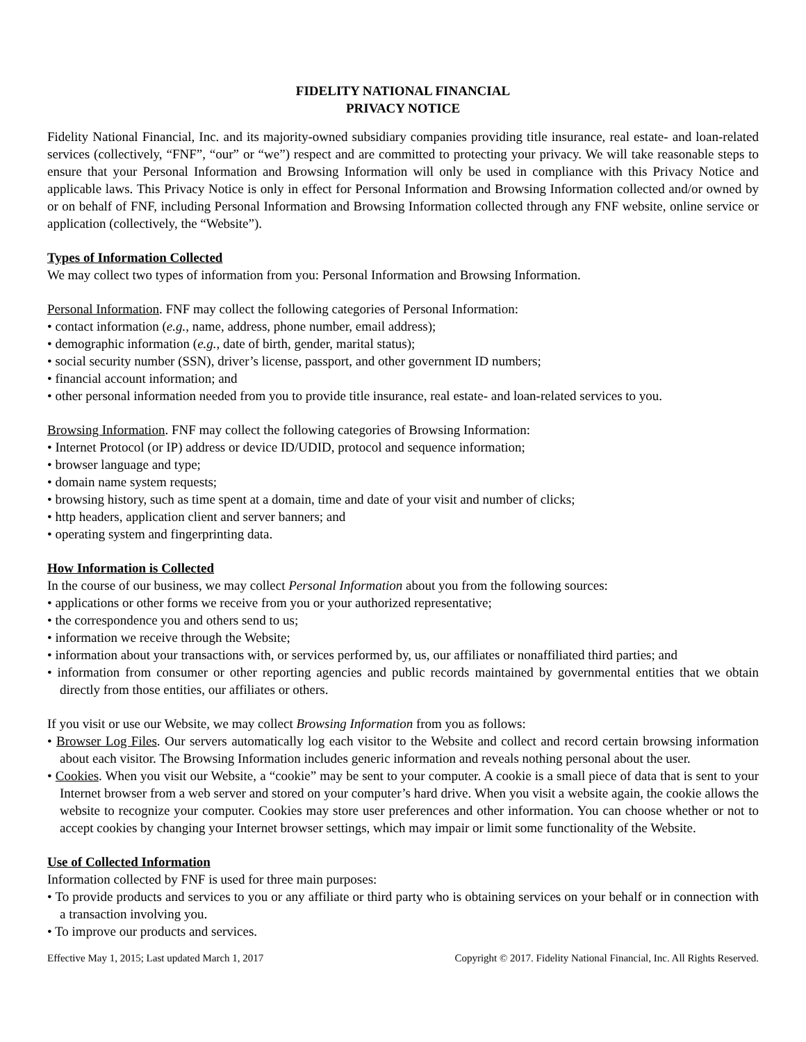FIDELITY NATIONAL FINANCIAL
PRIVACY NOTICE
Fidelity National Financial, Inc. and its majority-owned subsidiary companies providing title insurance, real estate- and loan-related services (collectively, “FNF”, “our” or “we”) respect and are committed to protecting your privacy. We will take reasonable steps to ensure that your Personal Information and Browsing Information will only be used in compliance with this Privacy Notice and applicable laws. This Privacy Notice is only in effect for Personal Information and Browsing Information collected and/or owned by or on behalf of FNF, including Personal Information and Browsing Information collected through any FNF website, online service or application (collectively, the “Website”).
Types of Information Collected
We may collect two types of information from you: Personal Information and Browsing Information.
Personal Information. FNF may collect the following categories of Personal Information:
• contact information (e.g., name, address, phone number, email address);
• demographic information (e.g., date of birth, gender, marital status);
• social security number (SSN), driver’s license, passport, and other government ID numbers;
• financial account information; and
• other personal information needed from you to provide title insurance, real estate- and loan-related services to you.
Browsing Information. FNF may collect the following categories of Browsing Information:
• Internet Protocol (or IP) address or device ID/UDID, protocol and sequence information;
• browser language and type;
• domain name system requests;
• browsing history, such as time spent at a domain, time and date of your visit and number of clicks;
• http headers, application client and server banners; and
• operating system and fingerprinting data.
How Information is Collected
In the course of our business, we may collect Personal Information about you from the following sources:
• applications or other forms we receive from you or your authorized representative;
• the correspondence you and others send to us;
• information we receive through the Website;
• information about your transactions with, or services performed by, us, our affiliates or nonaffiliated third parties; and
• information from consumer or other reporting agencies and public records maintained by governmental entities that we obtain directly from those entities, our affiliates or others.
If you visit or use our Website, we may collect Browsing Information from you as follows:
• Browser Log Files. Our servers automatically log each visitor to the Website and collect and record certain browsing information about each visitor. The Browsing Information includes generic information and reveals nothing personal about the user.
• Cookies. When you visit our Website, a “cookie” may be sent to your computer. A cookie is a small piece of data that is sent to your Internet browser from a web server and stored on your computer’s hard drive. When you visit a website again, the cookie allows the website to recognize your computer. Cookies may store user preferences and other information. You can choose whether or not to accept cookies by changing your Internet browser settings, which may impair or limit some functionality of the Website.
Use of Collected Information
Information collected by FNF is used for three main purposes:
• To provide products and services to you or any affiliate or third party who is obtaining services on your behalf or in connection with a transaction involving you.
• To improve our products and services.
Effective May 1, 2015; Last updated March 1, 2017 Copyright © 2017. Fidelity National Financial, Inc. All Rights Reserved.